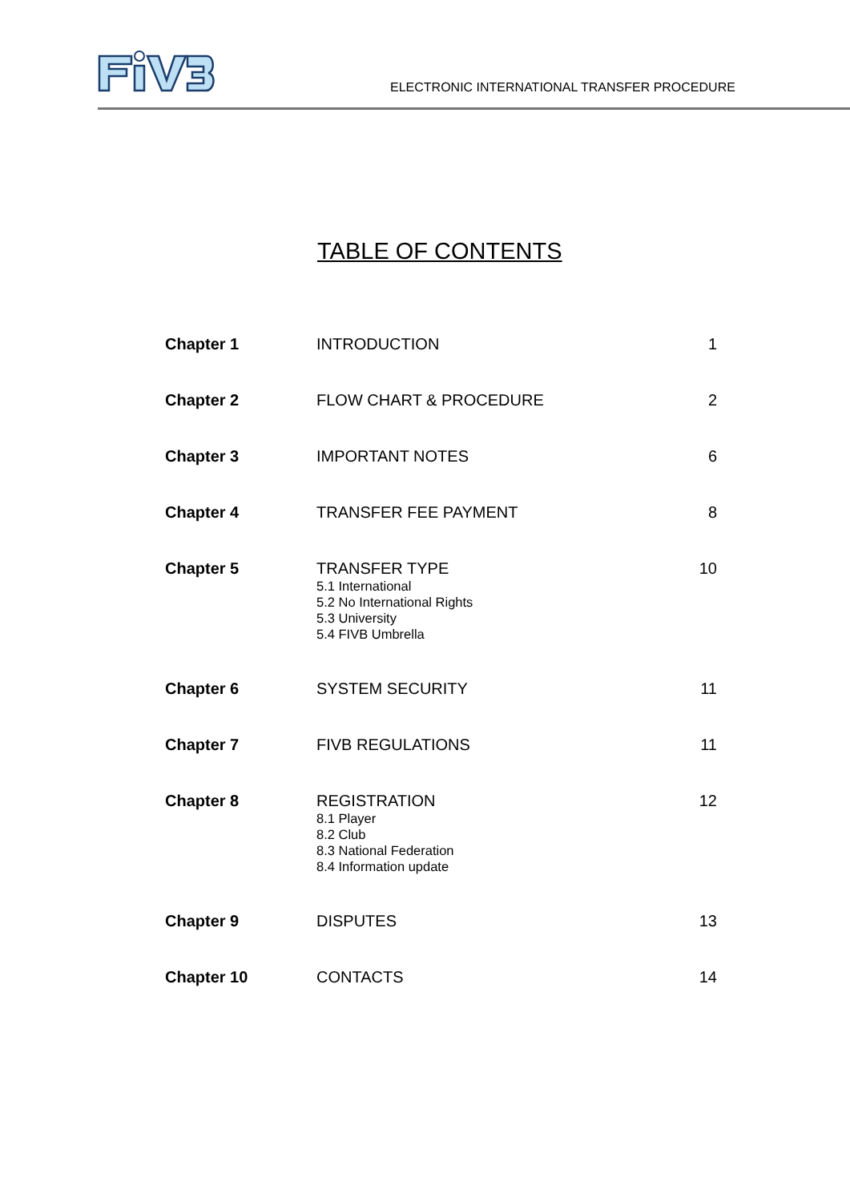ELECTRONIC INTERNATIONAL TRANSFER PROCEDURE
TABLE OF CONTENTS
| Chapter 1 | INTRODUCTION | 1 |
| Chapter 2 | FLOW CHART & PROCEDURE | 2 |
| Chapter 3 | IMPORTANT NOTES | 6 |
| Chapter 4 | TRANSFER FEE PAYMENT | 8 |
| Chapter 5 | TRANSFER TYPE 5.1 International 5.2 No International Rights 5.3 University 5.4 FIVB Umbrella | 10 |
| Chapter 6 | SYSTEM SECURITY | 11 |
| Chapter 7 | FIVB REGULATIONS | 11 |
| Chapter 8 | REGISTRATION 8.1 Player 8.2 Club 8.3 National Federation 8.4 Information update | 12 |
| Chapter 9 | DISPUTES | 13 |
| Chapter 10 | CONTACTS | 14 |